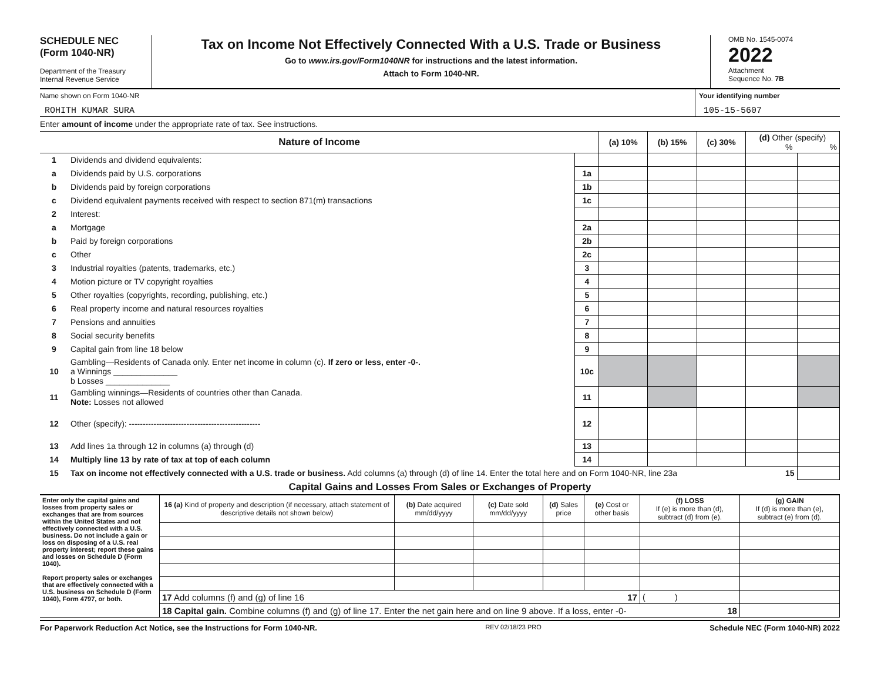SCHEDULE NEC
(Form 1040-NR)
Department of the Treasury
Internal Revenue Service
Tax on Income Not Effectively Connected With a U.S. Trade or Business
Go to www.irs.gov/Form1040NR for instructions and the latest information.
Attach to Form 1040-NR.
OMB No. 1545-0074
2022
Attachment
Sequence No. 7B
Name shown on Form 1040-NR
ROHITH KUMAR SURA
Your identifying number
105-15-5607
Enter amount of income under the appropriate rate of tax. See instructions.
| Nature of Income | | | (a) 10% | (b) 15% | (c) 30% | (d) Other (specify) % % | |
| --- | --- | --- | --- | --- | --- | --- | --- |
| 1 | Dividends and dividend equivalents: | | | | | | |
| a | Dividends paid by U.S. corporations | 1a | | | | | |
| b | Dividends paid by foreign corporations | 1b | | | | | |
| c | Dividend equivalent payments received with respect to section 871(m) transactions | 1c | | | | | |
| 2 | Interest: | | | | | | |
| a | Mortgage | 2a | | | | | |
| b | Paid by foreign corporations | 2b | | | | | |
| c | Other | 2c | | | | | |
| 3 | Industrial royalties (patents, trademarks, etc.) | 3 | | | | | |
| 4 | Motion picture or TV copyright royalties | 4 | | | | | |
| 5 | Other royalties (copyrights, recording, publishing, etc.) | 5 | | | | | |
| 6 | Real property income and natural resources royalties | 6 | | | | | |
| 7 | Pensions and annuities | 7 | | | | | |
| 8 | Social security benefits | 8 | | | | | |
| 9 | Capital gain from line 18 below | 9 | | | | | |
| 10 | Gambling—Residents of Canada only. Enter net income in column (c). If zero or less, enter -0-. a Winnings ______________ b Losses ______________ | 10c | | | | | |
| 11 | Gambling winnings—Residents of countries other than Canada. Note: Losses not allowed | 11 | | | | | |
| 12 | Other (specify): ------------------------------------------------ | 12 | | | | | |
| 13 | Add lines 1a through 12 in columns (a) through (d) | 13 | | | | | |
| 14 | Multiply line 13 by rate of tax at top of each column | 14 | | | | | |
| 15 | Tax on income not effectively connected with a U.S. trade or business. Add columns (a) through (d) of line 14. Enter the total here and on Form 1040-NR, line 23a 15 | | | | | | |
Capital Gains and Losses From Sales or Exchanges of Property
| Enter only the capital gains and losses from property sales or exchanges that are from sources within the United States and not effectively connected with a U.S. business. Do not include a gain or loss on disposing of a U.S. real property interest; report these gains and losses on Schedule D (Form 1040). Report property sales or exchanges that are effectively connected with a U.S. business on Schedule D (Form 1040), Form 4797, or both. | 16 (a) Kind of property and description (if necessary, attach statement of descriptive details not shown below) | (b) Date acquired mm/dd/yyyy | (c) Date sold mm/dd/yyyy | (d) Sales price | (e) Cost or other basis | (f) LOSS If (e) is more than (d), subtract (d) from (e). | (g) GAIN If (d) is more than (e), subtract (e) from (d). |
| | 17 Add columns (f) and (g) of line 16 17 | | | | | ( ) | |
| | 18 Capital gain. Combine columns (f) and (g) of line 17. Enter the net gain here and on line 9 above. If a loss, enter -0- 18 | | | | | | |
For Paperwork Reduction Act Notice, see the Instructions for Form 1040-NR. REV 02/18/23 PRO Schedule NEC (Form 1040-NR) 2022